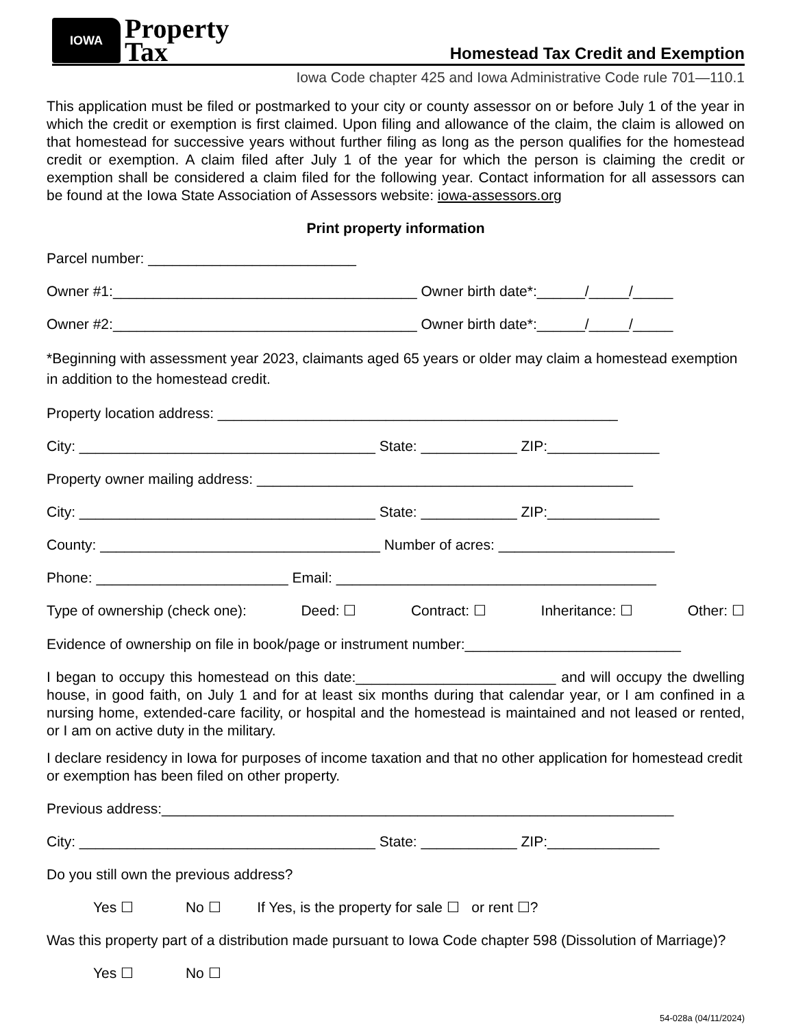IOWA
Property
Tax
Homestead Tax Credit and Exemption
Iowa Code chapter 425 and Iowa Administrative Code rule 701—110.1
This application must be filed or postmarked to your city or county assessor on or before July 1 of the year in which the credit or exemption is first claimed. Upon filing and allowance of the claim, the claim is allowed on that homestead for successive years without further filing as long as the person qualifies for the homestead credit or exemption. A claim filed after July 1 of the year for which the person is claiming the credit or exemption shall be considered a claim filed for the following year. Contact information for all assessors can be found at the Iowa State Association of Assessors website: iowa-assessors.org
Print property information
Parcel number: __________________________
Owner #1:______________________________________ Owner birth date*:______/_____/_____
Owner #2:______________________________________ Owner birth date*:______/_____/_____
*Beginning with assessment year 2023, claimants aged 65 years or older may claim a homestead exemption in addition to the homestead credit.
Property location address: __________________________________________________
City: _____________________________________ State: ____________ ZIP:______________
Property owner mailing address: _______________________________________________
City: _____________________________________ State: ____________ ZIP:______________
County: ___________________________________ Number of acres: ______________________
Phone: ________________________ Email: ________________________________________
Type of ownership (check one): Deed: ☐ Contract: ☐ Inheritance: ☐ Other: ☐
Evidence of ownership on file in book/page or instrument number:___________________________
I began to occupy this homestead on this date:_________________________ and will occupy the dwelling house, in good faith, on July 1 and for at least six months during that calendar year, or I am confined in a nursing home, extended-care facility, or hospital and the homestead is maintained and not leased or rented, or I am on active duty in the military.
I declare residency in Iowa for purposes of income taxation and that no other application for homestead credit or exemption has been filed on other property.
Previous address:________________________________________________________________
City: _____________________________________ State: ____________ ZIP:______________
Do you still own the previous address?
Yes ☐ No ☐ If Yes, is the property for sale ☐ or rent ☐?
Was this property part of a distribution made pursuant to Iowa Code chapter 598 (Dissolution of Marriage)?
Yes ☐ No ☐
54-028a (04/11/2024)